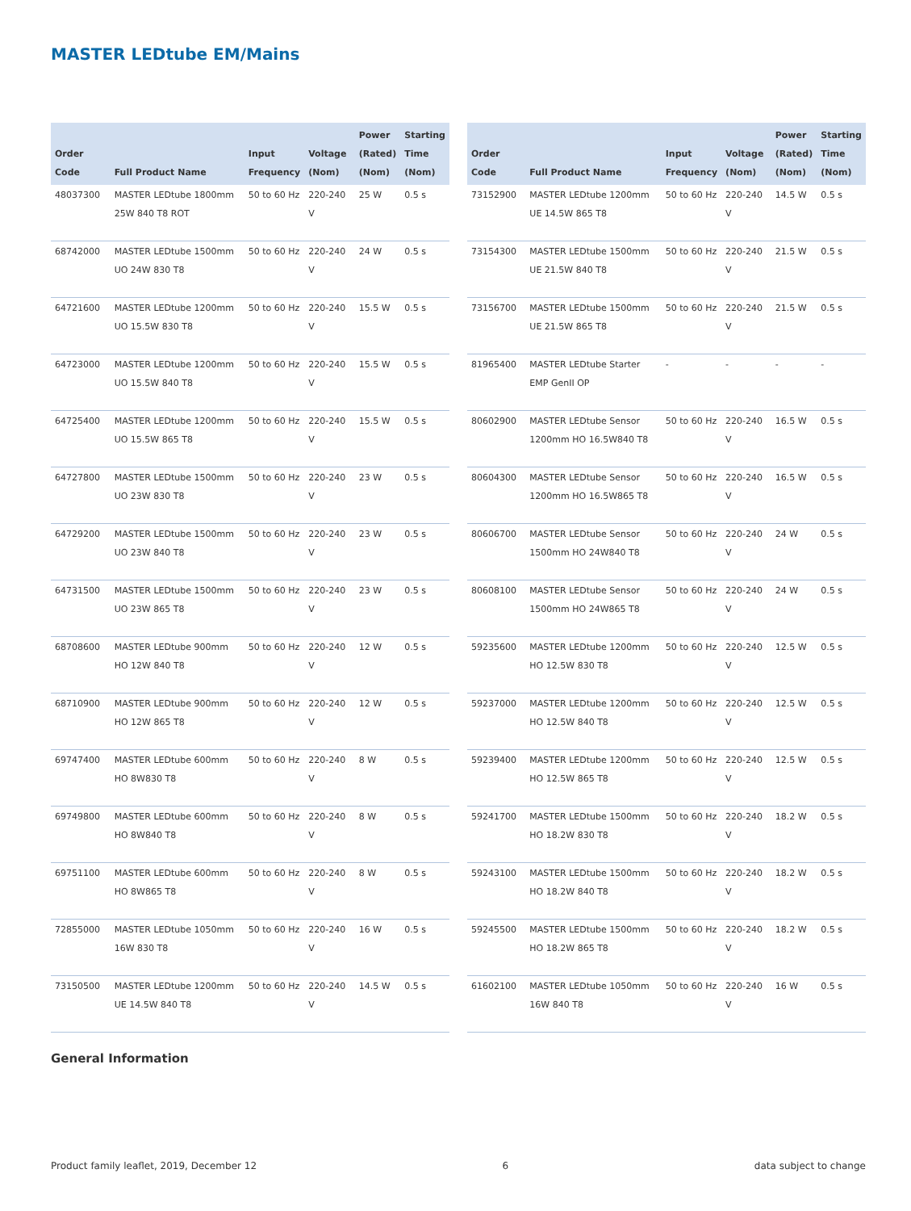MASTER LEDtube EM/Mains
| Order Code | Full Product Name | Input Frequency | Voltage (Nom) | Power (Rated) (Nom) | Starting Time (Nom) |
| --- | --- | --- | --- | --- | --- |
| 48037300 | MASTER LEDtube 1800mm 25W 840 T8 ROT | 50 to 60 Hz | 220-240 V | 25 W | 0.5 s |
| 68742000 | MASTER LEDtube 1500mm UO 24W 830 T8 | 50 to 60 Hz | 220-240 V | 24 W | 0.5 s |
| 64721600 | MASTER LEDtube 1200mm UO 15.5W 830 T8 | 50 to 60 Hz | 220-240 V | 15.5 W | 0.5 s |
| 64723000 | MASTER LEDtube 1200mm UO 15.5W 840 T8 | 50 to 60 Hz | 220-240 V | 15.5 W | 0.5 s |
| 64725400 | MASTER LEDtube 1200mm UO 15.5W 865 T8 | 50 to 60 Hz | 220-240 V | 15.5 W | 0.5 s |
| 64727800 | MASTER LEDtube 1500mm UO 23W 830 T8 | 50 to 60 Hz | 220-240 V | 23 W | 0.5 s |
| 64729200 | MASTER LEDtube 1500mm UO 23W 840 T8 | 50 to 60 Hz | 220-240 V | 23 W | 0.5 s |
| 64731500 | MASTER LEDtube 1500mm UO 23W 865 T8 | 50 to 60 Hz | 220-240 V | 23 W | 0.5 s |
| 68708600 | MASTER LEDtube 900mm HO 12W 840 T8 | 50 to 60 Hz | 220-240 V | 12 W | 0.5 s |
| 68710900 | MASTER LEDtube 900mm HO 12W 865 T8 | 50 to 60 Hz | 220-240 V | 12 W | 0.5 s |
| 69747400 | MASTER LEDtube 600mm HO 8W830 T8 | 50 to 60 Hz | 220-240 V | 8 W | 0.5 s |
| 69749800 | MASTER LEDtube 600mm HO 8W840 T8 | 50 to 60 Hz | 220-240 V | 8 W | 0.5 s |
| 69751100 | MASTER LEDtube 600mm HO 8W865 T8 | 50 to 60 Hz | 220-240 V | 8 W | 0.5 s |
| 72855000 | MASTER LEDtube 1050mm 16W 830 T8 | 50 to 60 Hz | 220-240 V | 16 W | 0.5 s |
| 73150500 | MASTER LEDtube 1200mm UE 14.5W 840 T8 | 50 to 60 Hz | 220-240 V | 14.5 W | 0.5 s |
| Order Code | Full Product Name | Input Frequency | Voltage (Nom) | Power (Rated) (Nom) | Starting Time (Nom) |
| --- | --- | --- | --- | --- | --- |
| 73152900 | MASTER LEDtube 1200mm UE 14.5W 865 T8 | 50 to 60 Hz | 220-240 V | 14.5 W | 0.5 s |
| 73154300 | MASTER LEDtube 1500mm UE 21.5W 840 T8 | 50 to 60 Hz | 220-240 V | 21.5 W | 0.5 s |
| 73156700 | MASTER LEDtube 1500mm UE 21.5W 865 T8 | 50 to 60 Hz | 220-240 V | 21.5 W | 0.5 s |
| 81965400 | MASTER LEDtube Starter EMP GenII OP | - | - | - | - |
| 80602900 | MASTER LEDtube Sensor 1200mm HO 16.5W840 T8 | 50 to 60 Hz | 220-240 V | 16.5 W | 0.5 s |
| 80604300 | MASTER LEDtube Sensor 1200mm HO 16.5W865 T8 | 50 to 60 Hz | 220-240 V | 16.5 W | 0.5 s |
| 80606700 | MASTER LEDtube Sensor 1500mm HO 24W840 T8 | 50 to 60 Hz | 220-240 V | 24 W | 0.5 s |
| 80608100 | MASTER LEDtube Sensor 1500mm HO 24W865 T8 | 50 to 60 Hz | 220-240 V | 24 W | 0.5 s |
| 59235600 | MASTER LEDtube 1200mm HO 12.5W 830 T8 | 50 to 60 Hz | 220-240 V | 12.5 W | 0.5 s |
| 59237000 | MASTER LEDtube 1200mm HO 12.5W 840 T8 | 50 to 60 Hz | 220-240 V | 12.5 W | 0.5 s |
| 59239400 | MASTER LEDtube 1200mm HO 12.5W 865 T8 | 50 to 60 Hz | 220-240 V | 12.5 W | 0.5 s |
| 59241700 | MASTER LEDtube 1500mm HO 18.2W 830 T8 | 50 to 60 Hz | 220-240 V | 18.2 W | 0.5 s |
| 59243100 | MASTER LEDtube 1500mm HO 18.2W 840 T8 | 50 to 60 Hz | 220-240 V | 18.2 W | 0.5 s |
| 59245500 | MASTER LEDtube 1500mm HO 18.2W 865 T8 | 50 to 60 Hz | 220-240 V | 18.2 W | 0.5 s |
| 61602100 | MASTER LEDtube 1050mm 16W 840 T8 | 50 to 60 Hz | 220-240 V | 16 W | 0.5 s |
General Information
Product family leaflet, 2019, December 12 6 data subject to change